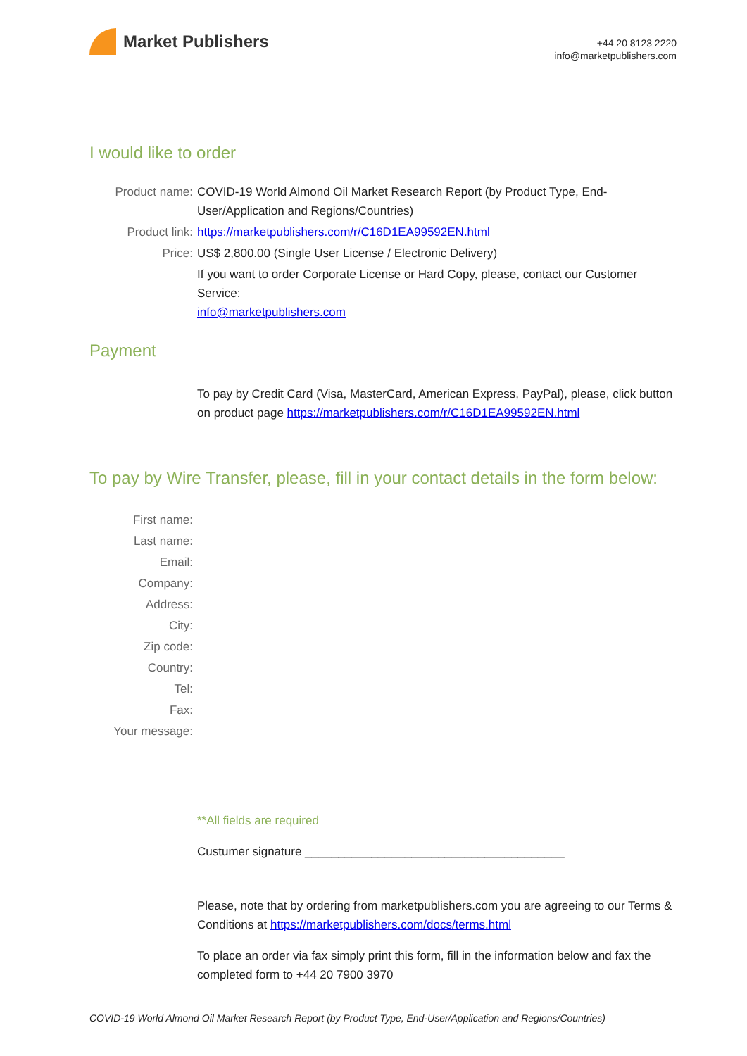Market Publishers
+44 20 8123 2220
info@marketpublishers.com
I would like to order
Product name: COVID-19 World Almond Oil Market Research Report (by Product Type, End-User/Application and Regions/Countries)
Product link: https://marketpublishers.com/r/C16D1EA99592EN.html
Price: US$ 2,800.00 (Single User License / Electronic Delivery)
If you want to order Corporate License or Hard Copy, please, contact our Customer Service:
info@marketpublishers.com
Payment
To pay by Credit Card (Visa, MasterCard, American Express, PayPal), please, click button on product page https://marketpublishers.com/r/C16D1EA99592EN.html
To pay by Wire Transfer, please, fill in your contact details in the form below:
First name:
Last name:
Email:
Company:
Address:
City:
Zip code:
Country:
Tel:
Fax:
Your message:
**All fields are required
Custumer signature _______________________________________
Please, note that by ordering from marketpublishers.com you are agreeing to our Terms & Conditions at https://marketpublishers.com/docs/terms.html
To place an order via fax simply print this form, fill in the information below and fax the completed form to +44 20 7900 3970
COVID-19 World Almond Oil Market Research Report (by Product Type, End-User/Application and Regions/Countries)